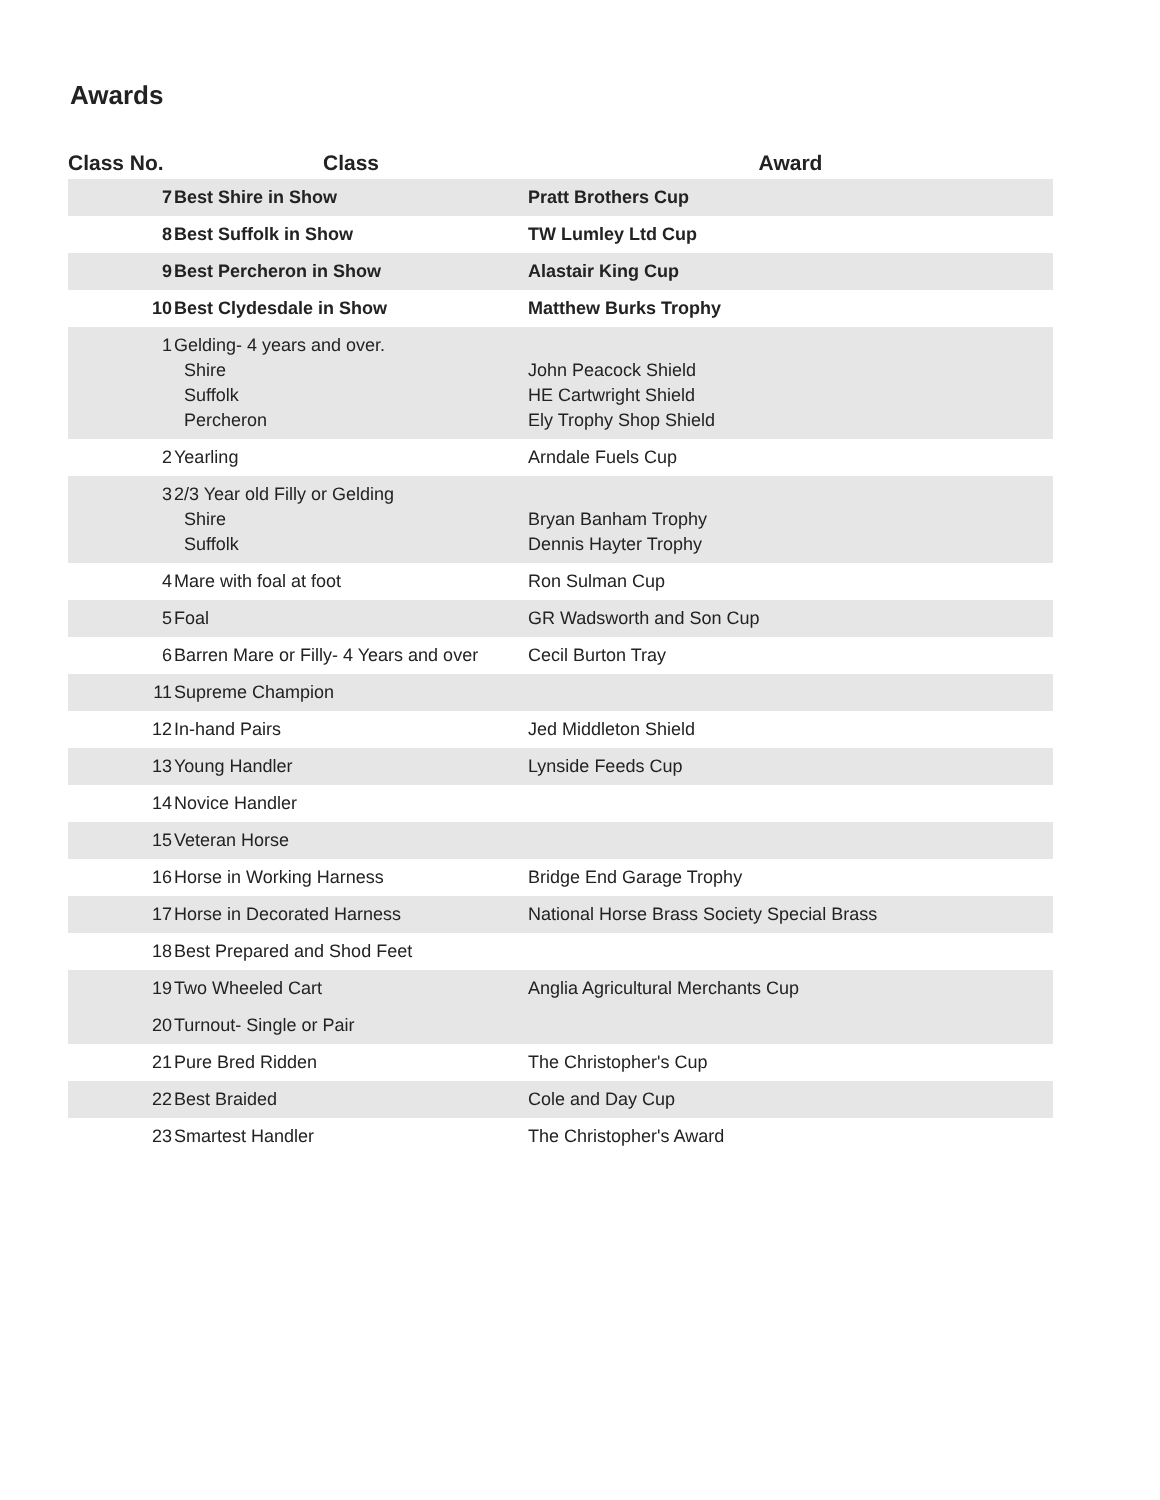Awards
| Class No. | Class | Award |
| --- | --- | --- |
| 7 | Best Shire in Show | Pratt Brothers Cup |
| 8 | Best Suffolk in Show | TW Lumley Ltd Cup |
| 9 | Best Percheron in Show | Alastair King Cup |
| 10 | Best Clydesdale in Show | Matthew Burks Trophy |
| 1 | Gelding- 4 years and over. Shire Suffolk Percheron | John Peacock Shield HE Cartwright Shield Ely Trophy Shop Shield |
| 2 | Yearling | Arndale Fuels Cup |
| 3 | 2/3 Year old Filly or Gelding Shire Suffolk | Bryan Banham Trophy Dennis Hayter Trophy |
| 4 | Mare with foal at foot | Ron Sulman Cup |
| 5 | Foal | GR Wadsworth and Son Cup |
| 6 | Barren Mare or Filly- 4 Years and over | Cecil Burton Tray |
| 11 | Supreme Champion | |
| 12 | In-hand Pairs | Jed Middleton Shield |
| 13 | Young Handler | Lynside Feeds Cup |
| 14 | Novice Handler | |
| 15 | Veteran Horse | |
| 16 | Horse in Working Harness | Bridge End Garage Trophy |
| 17 | Horse in Decorated Harness | National Horse Brass Society Special Brass |
| 18 | Best Prepared and Shod Feet | |
| 19 | Two Wheeled Cart | Anglia Agricultural Merchants Cup |
| 20 | Turnout- Single or Pair | |
| 21 | Pure Bred Ridden | The Christopher's Cup |
| 22 | Best Braided | Cole and Day Cup |
| 23 | Smartest Handler | The Christopher's Award |